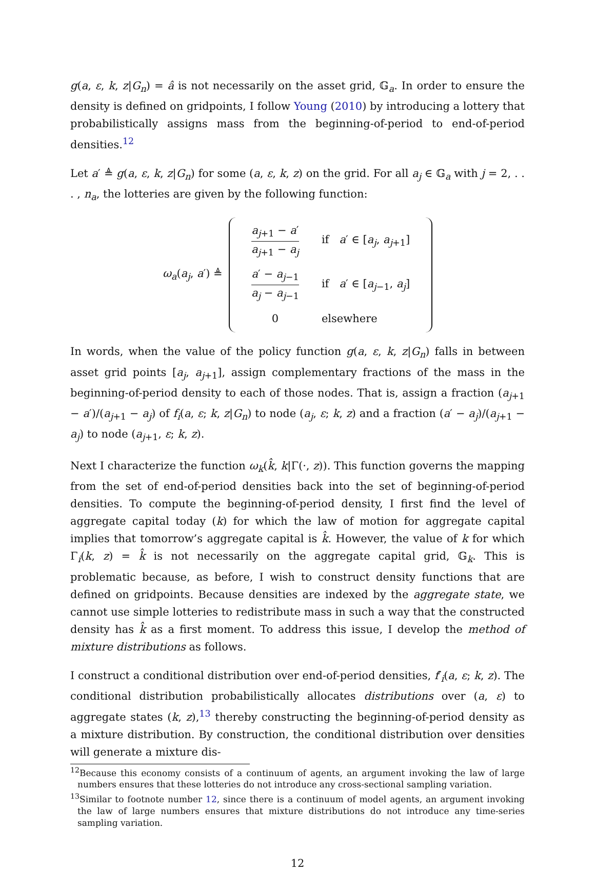g(a, ε, k, z|G<sub>n</sub>) = â is not necessarily on the asset grid, 𝔾<sub>a</sub>. In order to ensure the density is defined on gridpoints, I follow Young (2010) by introducing a lottery that probabilistically assigns mass from the beginning-of-period to end-of-period densities.<sup>12</sup>
Let a′ ≜ g(a, ε, k, z|G<sub>n</sub>) for some (a, ε, k, z) on the grid. For all a<sub>j</sub> ∈ 𝔾<sub>a</sub> with j = 2, . . . , n<sub>a</sub>, the lotteries are given by the following function:
ω<sub>a</sub>(a<sub>j</sub>, a′) ≜
| a<sub>j+1</sub> − a ′ a<sub>j+1</sub> − a<sub>j</sub> | if a ′ ∈ [ a<sub>j</sub> , a<sub>j+1</sub>] |
| a ′ − a<sub>j−1</sub> a<sub>j</sub> − a<sub>j−1</sub> | if a ′ ∈ [ a<sub>j−1</sub>, a<sub>j</sub> ] |
| 0 | elsewhere |
In words, when the value of the policy function g(a, ε, k, z|G<sub>n</sub>) falls in between asset grid points [a<sub>j</sub>, a<sub>j+1</sub>], assign complementary fractions of the mass in the beginning-of-period density to each of those nodes. That is, assign a fraction (a<sub>j+1</sub> − a′)/(a<sub>j+1</sub> − a<sub>j</sub>) of f<sub>i</sub>(a, ε; k, z|G<sub>n</sub>) to node (a<sub>j</sub>, ε; k, z) and a fraction (a′ − a<sub>j</sub>)/(a<sub>j+1</sub> − a<sub>j</sub>) to node (a<sub>j+1</sub>, ε; k, z).
Next I characterize the function ω<sub>k</sub>(k̂, k|Γ(·, z)). This function governs the mapping from the set of end-of-period densities back into the set of beginning-of-period densities. To compute the beginning-of-period density, I first find the level of aggregate capital today (k) for which the law of motion for aggregate capital implies that tomorrow’s aggregate capital is k̂. However, the value of k for which Γ<sub>i</sub>(k, z) = k̂ is not necessarily on the aggregate capital grid, 𝔾<sub>k</sub>. This is problematic because, as before, I wish to construct density functions that are defined on gridpoints. Because densities are indexed by the aggregate state, we cannot use simple lotteries to redistribute mass in such a way that the constructed density has k̂ as a first moment. To address this issue, I develop the method of mixture distributions as follows.
I construct a conditional distribution over end-of-period densities, f′<sub>i</sub>(a, ε; k, z). The conditional distribution probabilistically allocates distributions over (a, ε) to aggregate states (k, z),<sup>13</sup> thereby constructing the beginning-of-period density as a mixture distribution. By construction, the conditional distribution over densities will generate a mixture dis-
<sup>12</sup> Because this economy consists of a continuum of agents, an argument invoking the law of large numbers ensures that these lotteries do not introduce any cross-sectional sampling variation.
<sup>13</sup> Similar to footnote number 12, since there is a continuum of model agents, an argument invoking the law of large numbers ensures that mixture distributions do not introduce any time-series sampling variation.
12